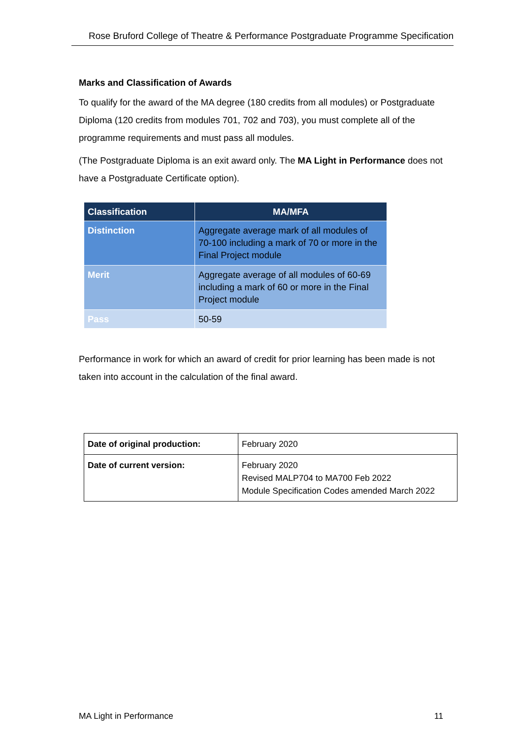Rose Bruford College of Theatre & Performance Postgraduate Programme Specification
Marks and Classification of Awards
To qualify for the award of the MA degree (180 credits from all modules) or Postgraduate Diploma (120 credits from modules 701, 702 and 703), you must complete all of the programme requirements and must pass all modules.
(The Postgraduate Diploma is an exit award only. The MA Light in Performance does not have a Postgraduate Certificate option).
| Classification | MA/MFA |
| --- | --- |
| Distinction | Aggregate average mark of all modules of 70-100 including a mark of 70 or more in the Final Project module |
| Merit | Aggregate average of all modules of 60-69 including a mark of 60 or more in the Final Project module |
| Pass | 50-59 |
Performance in work for which an award of credit for prior learning has been made is not taken into account in the calculation of the final award.
| Date of original production: | February 2020 |
| Date of current version: | February 2020 Revised MALP704 to MA700 Feb 2022 Module Specification Codes amended March 2022 |
MA Light in Performance 11